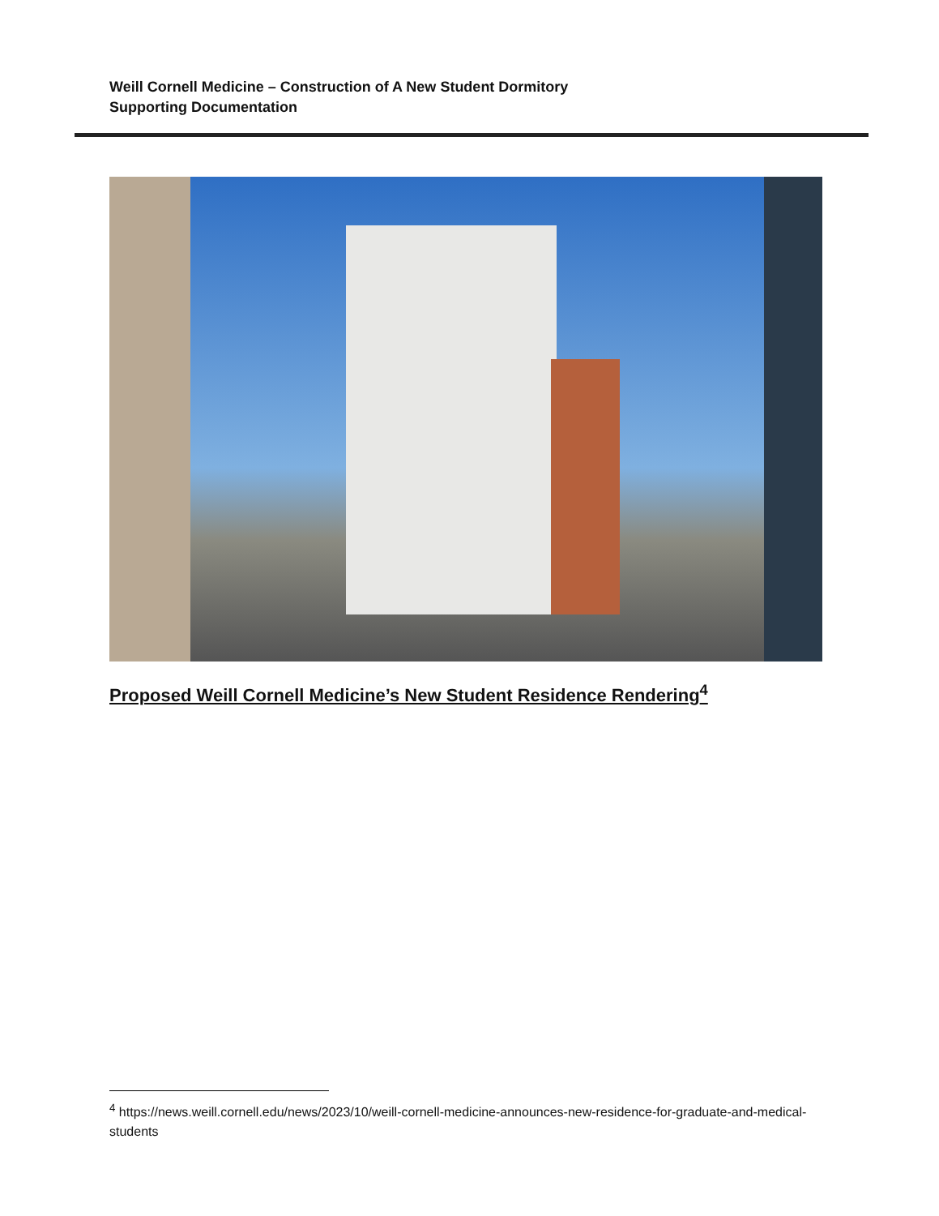Weill Cornell Medicine – Construction of A New Student Dormitory
Supporting Documentation
Proposed Weill Cornell Medicine’s New Student Residence Rendering<sup>4</sup>
<sup>4</sup> https://news.weill.cornell.edu/news/2023/10/weill-cornell-medicine-announces-new-residence-for-graduate-and-medical-students